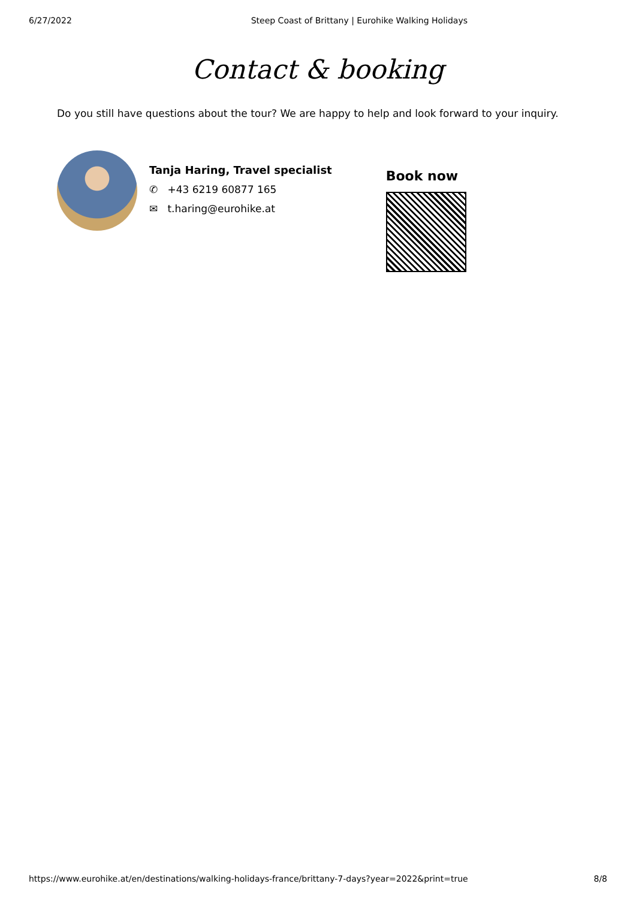6/27/2022 Steep Coast of Brittany | Eurohike Walking Holidays
Contact & booking
Do you still have questions about the tour? We are happy to help and look forward to your inquiry.
Tanja Haring, Travel specialist
✆ +43 6219 60877 165
✉ t.haring@eurohike.at
Book now
https://www.eurohike.at/en/destinations/walking-holidays-france/brittany-7-days?year=2022&print=true 8/8